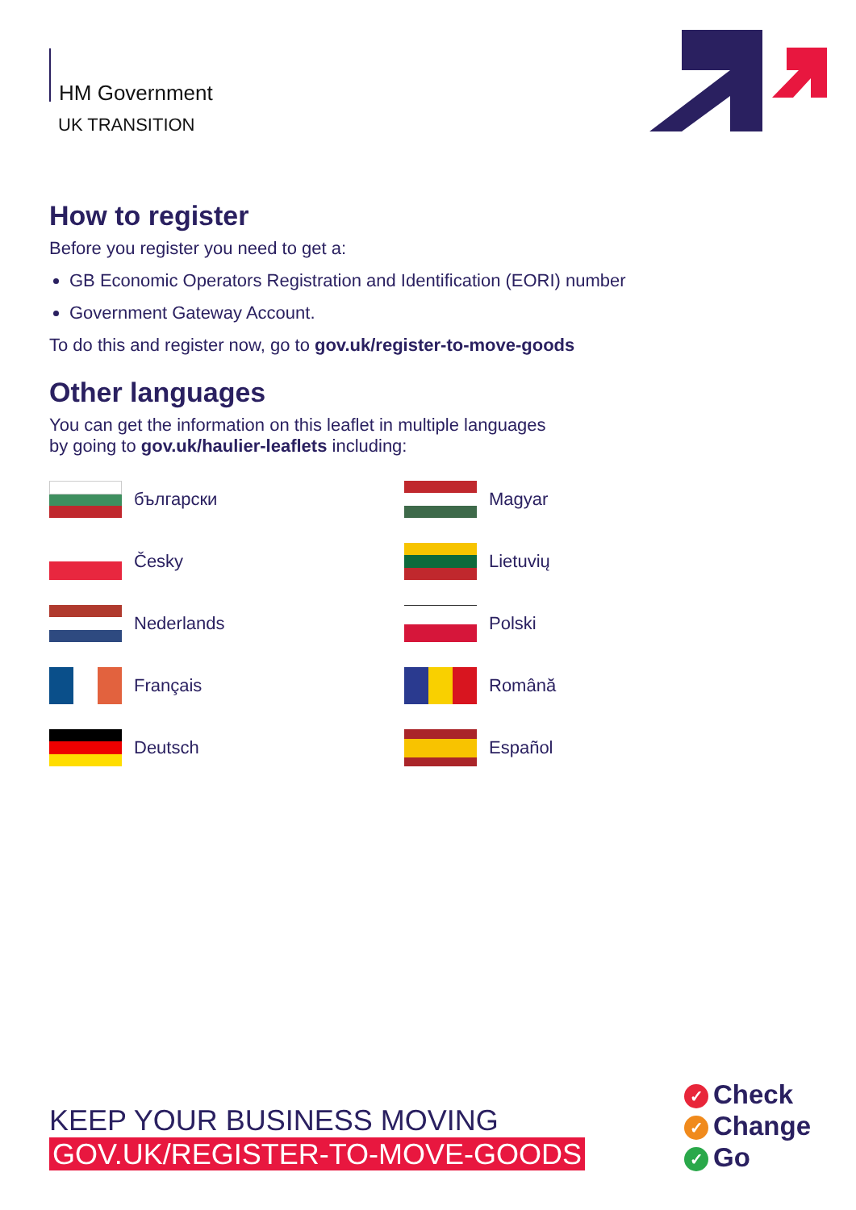HM Government
UK TRANSITION
How to register
Before you register you need to get a:
GB Economic Operators Registration and Identification (EORI) number
Government Gateway Account.
To do this and register now, go to gov.uk/register-to-move-goods
Other languages
You can get the information on this leaflet in multiple languages
by going to gov.uk/haulier-leaflets including:
български
Magyar
Česky
Lietuvių
Nederlands
Polski
Français
Română
Deutsch
Español
KEEP YOUR BUSINESS MOVING
GOV.UK/REGISTER-TO-MOVE-GOODS
✓ Check
✓ Change
✓ Go